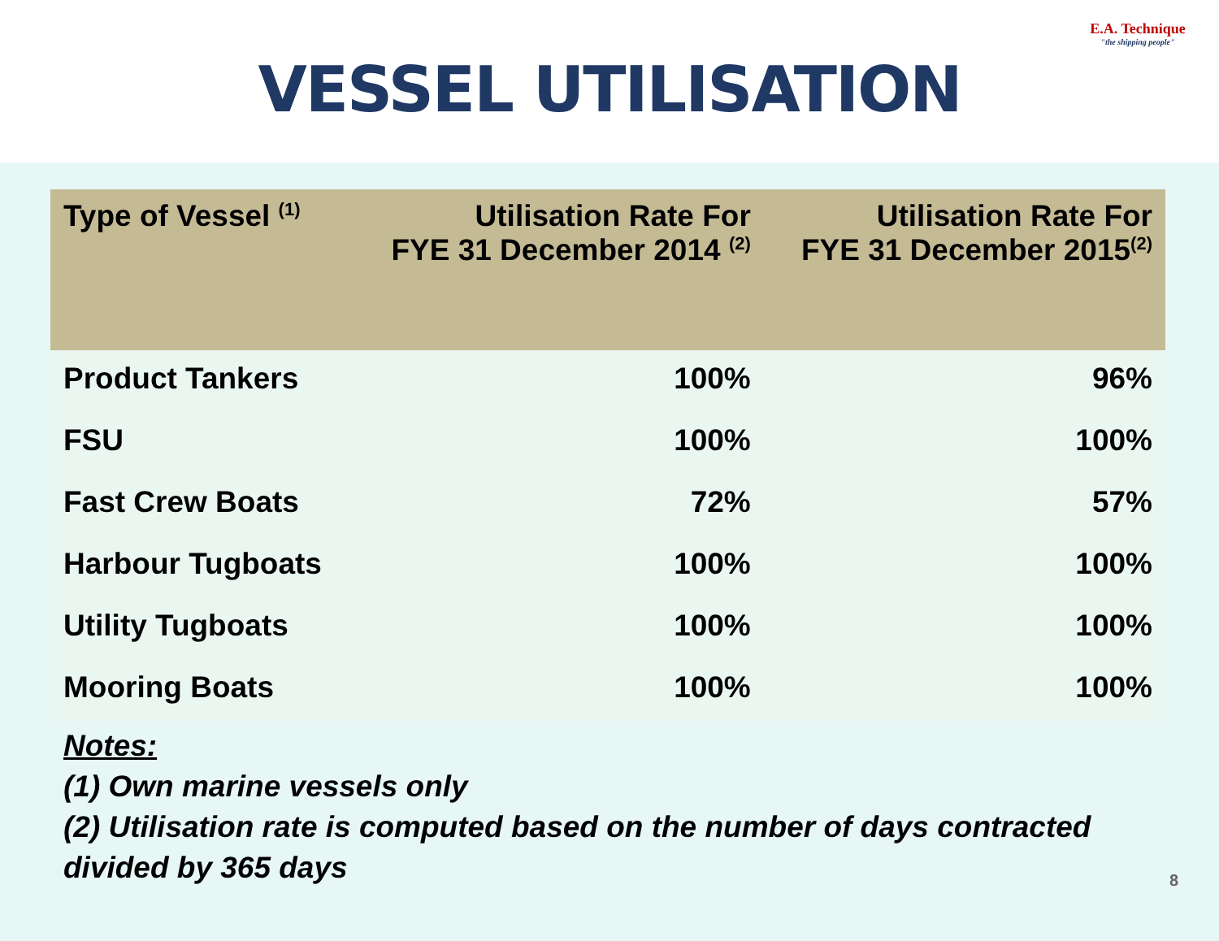VESSEL UTILISATION
E.A. Technique
"the shipping people"
| Type of Vessel <sup>(1)</sup> | Utilisation Rate For FYE 31 December 2014 <sup>(2)</sup> | Utilisation Rate For FYE 31 December 2015<sup>(2)</sup> |
| --- | --- | --- |
| Product Tankers | 100% | 96% |
| FSU | 100% | 100% |
| Fast Crew Boats | 72% | 57% |
| Harbour Tugboats | 100% | 100% |
| Utility Tugboats | 100% | 100% |
| Mooring Boats | 100% | 100% |
Notes:
(1) Own marine vessels only
(2) Utilisation rate is computed based on the number of days contracted
divided by 365 days
8